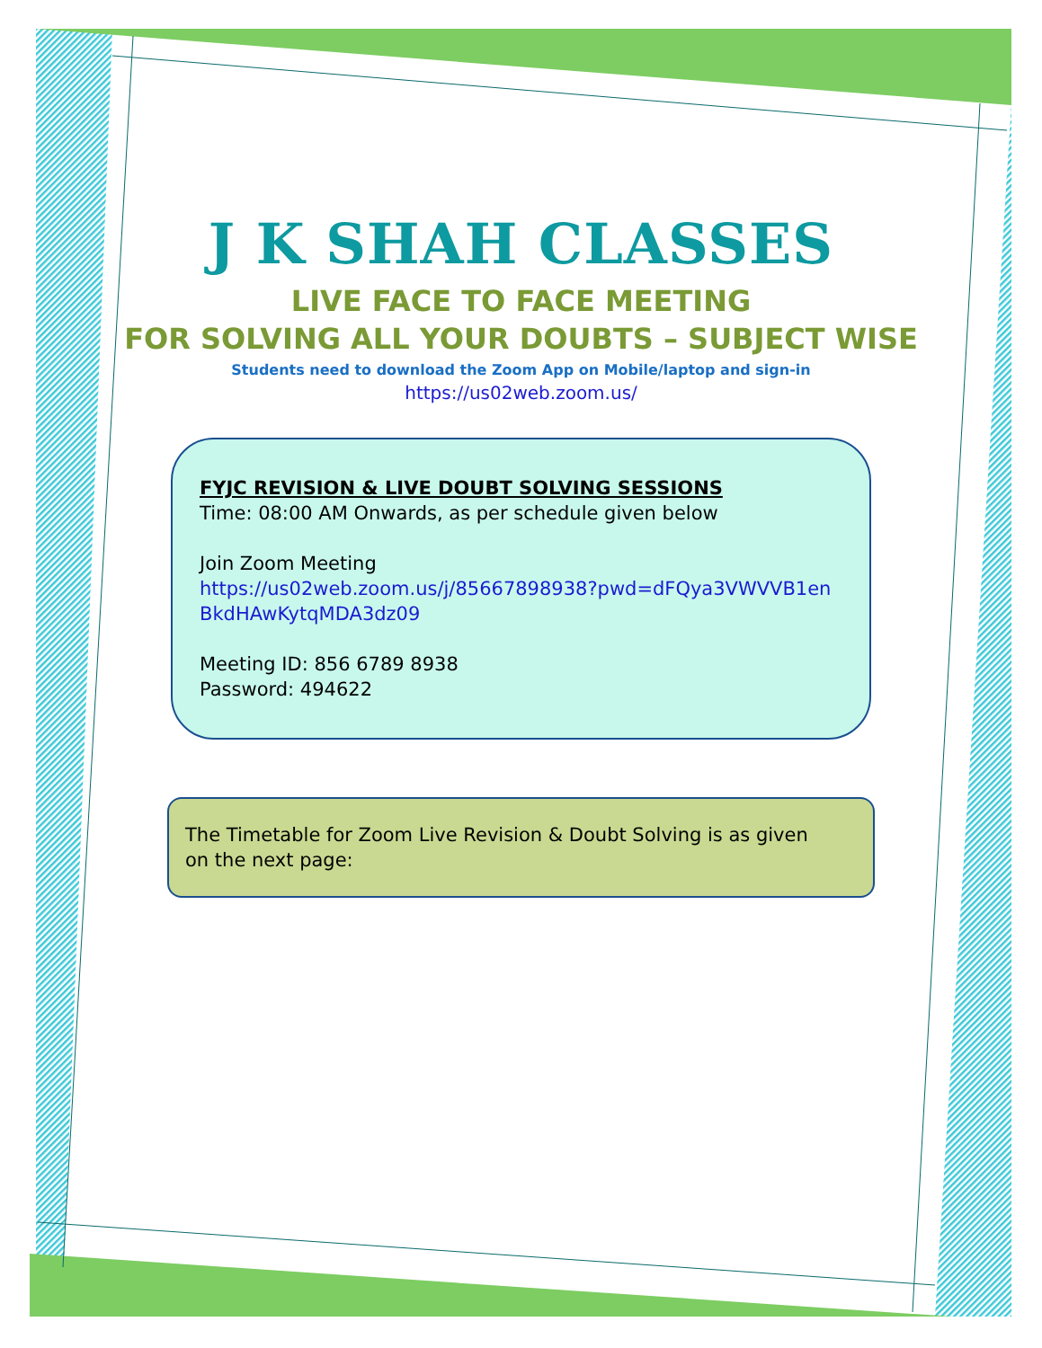J K SHAH CLASSES
LIVE FACE TO FACE MEETING
FOR SOLVING ALL YOUR DOUBTS – SUBJECT WISE
Students need to download the Zoom App on Mobile/laptop and sign-in
https://us02web.zoom.us/
FYJC REVISION & LIVE DOUBT SOLVING SESSIONS
Time: 08:00 AM Onwards, as per schedule given below
Join Zoom Meeting
https://us02web.zoom.us/j/85667898938?pwd=dFQya3VWVVB1enBkdHAwKytqMDA3dz09
Meeting ID: 856 6789 8938
Password: 494622
The Timetable for Zoom Live Revision & Doubt Solving is as given on the next page: